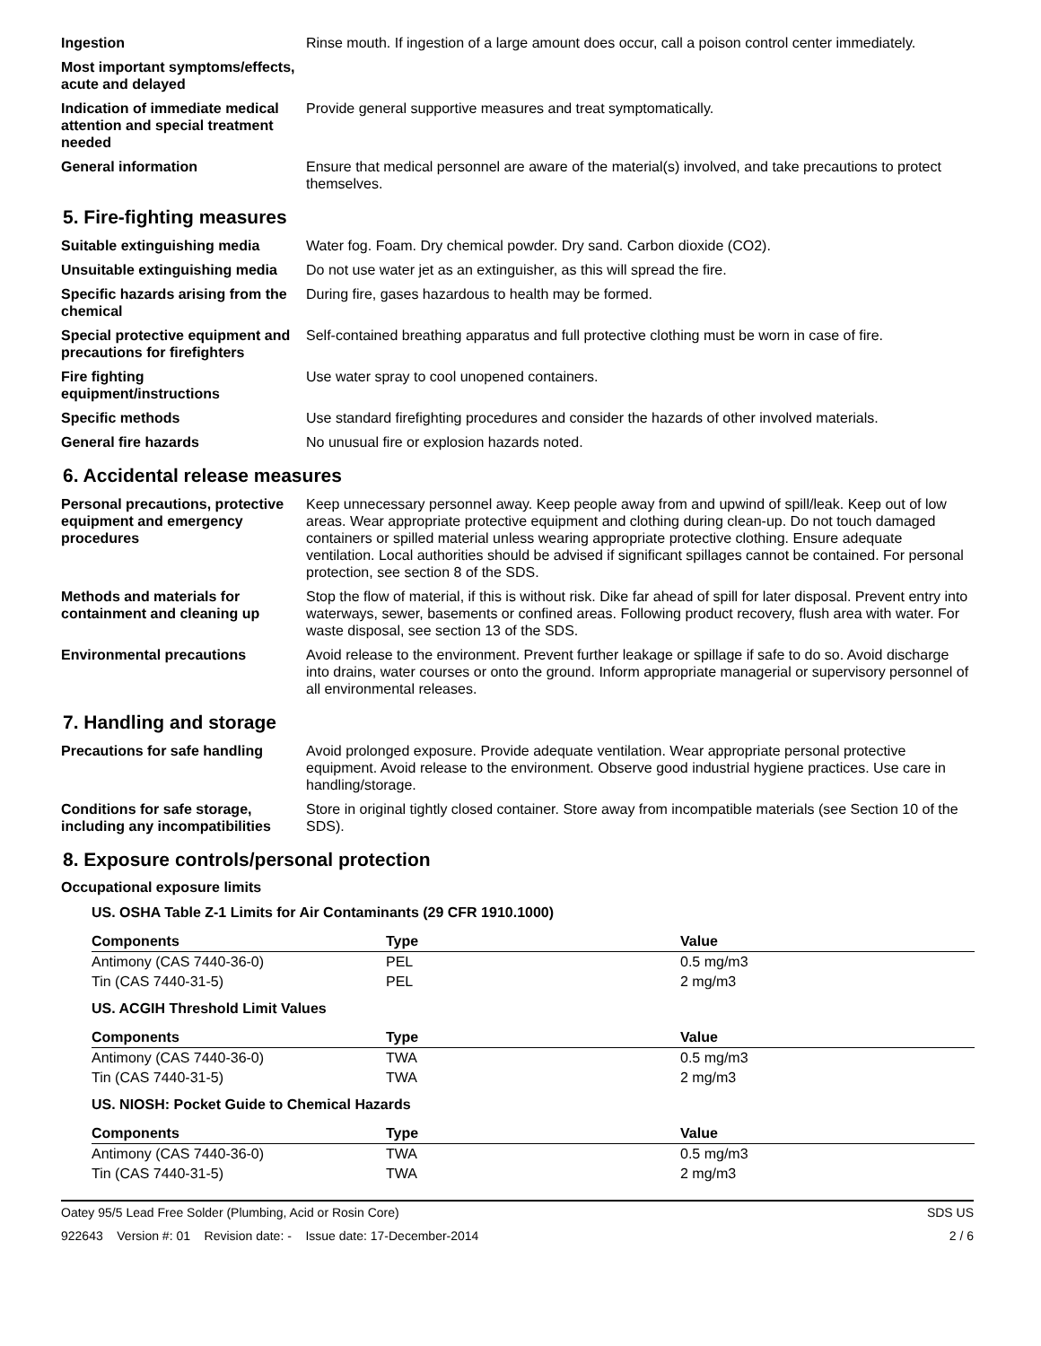Ingestion Rinse mouth. If ingestion of a large amount does occur, call a poison control center immediately.
Most important symptoms/effects, acute and delayed
Indication of immediate medical attention and special treatment needed
Provide general supportive measures and treat symptomatically.
General information Ensure that medical personnel are aware of the material(s) involved, and take precautions to protect themselves.
5. Fire-fighting measures
Suitable extinguishing media Water fog. Foam. Dry chemical powder. Dry sand. Carbon dioxide (CO2).
Unsuitable extinguishing media
Do not use water jet as an extinguisher, as this will spread the fire.
Specific hazards arising from the chemical
During fire, gases hazardous to health may be formed.
Special protective equipment and precautions for firefighters
Self-contained breathing apparatus and full protective clothing must be worn in case of fire.
Fire fighting equipment/instructions
Use water spray to cool unopened containers.
Specific methods Use standard firefighting procedures and consider the hazards of other involved materials.
General fire hazards No unusual fire or explosion hazards noted.
6. Accidental release measures
Personal precautions, protective equipment and emergency procedures
Keep unnecessary personnel away. Keep people away from and upwind of spill/leak. Keep out of low areas. Wear appropriate protective equipment and clothing during clean-up. Do not touch damaged containers or spilled material unless wearing appropriate protective clothing. Ensure adequate ventilation. Local authorities should be advised if significant spillages cannot be contained. For personal protection, see section 8 of the SDS.
Methods and materials for containment and cleaning up
Stop the flow of material, if this is without risk. Dike far ahead of spill for later disposal. Prevent entry into waterways, sewer, basements or confined areas. Following product recovery, flush area with water. For waste disposal, see section 13 of the SDS.
Environmental precautions Avoid release to the environment. Prevent further leakage or spillage if safe to do so. Avoid discharge into drains, water courses or onto the ground. Inform appropriate managerial or supervisory personnel of all environmental releases.
7. Handling and storage
Precautions for safe handling
Avoid prolonged exposure. Provide adequate ventilation. Wear appropriate personal protective equipment. Avoid release to the environment. Observe good industrial hygiene practices. Use care in handling/storage.
Conditions for safe storage, including any incompatibilities
Store in original tightly closed container. Store away from incompatible materials (see Section 10 of the SDS).
8. Exposure controls/personal protection
Occupational exposure limits
US. OSHA Table Z-1 Limits for Air Contaminants (29 CFR 1910.1000)
| Components | Type | Value |
| --- | --- | --- |
| Antimony (CAS 7440-36-0) | PEL | 0.5 mg/m3 |
| Tin (CAS 7440-31-5) | PEL | 2 mg/m3 |
US. ACGIH Threshold Limit Values
| Components | Type | Value |
| --- | --- | --- |
| Antimony (CAS 7440-36-0) | TWA | 0.5 mg/m3 |
| Tin (CAS 7440-31-5) | TWA | 2 mg/m3 |
US. NIOSH: Pocket Guide to Chemical Hazards
| Components | Type | Value |
| --- | --- | --- |
| Antimony (CAS 7440-36-0) | TWA | 0.5 mg/m3 |
| Tin (CAS 7440-31-5) | TWA | 2 mg/m3 |
Oatey 95/5 Lead Free Solder (Plumbing, Acid or Rosin Core) SDS US
922643 Version #: 01 Revision date: - Issue date: 17-December-2014 2 / 6